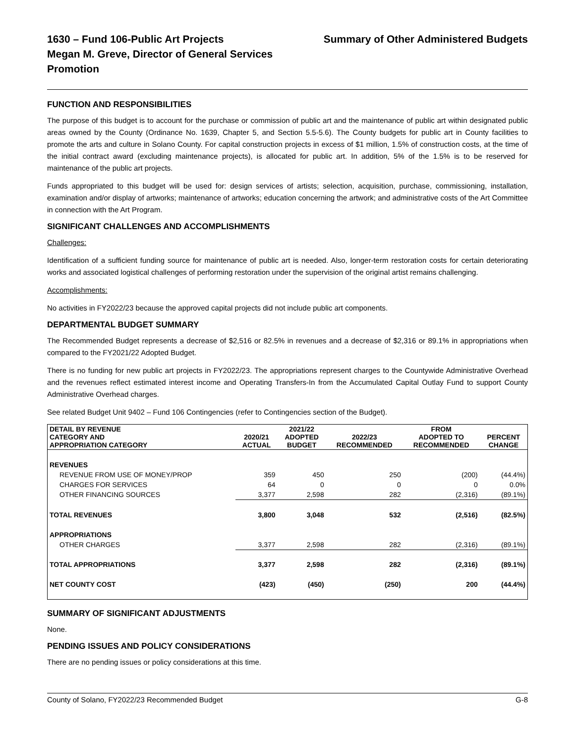1630 – Fund 106-Public Art Projects
Megan M. Greve, Director of General Services
Promotion
Summary of Other Administered Budgets
FUNCTION AND RESPONSIBILITIES
The purpose of this budget is to account for the purchase or commission of public art and the maintenance of public art within designated public areas owned by the County (Ordinance No. 1639, Chapter 5, and Section 5.5-5.6). The County budgets for public art in County facilities to promote the arts and culture in Solano County. For capital construction projects in excess of $1 million, 1.5% of construction costs, at the time of the initial contract award (excluding maintenance projects), is allocated for public art. In addition, 5% of the 1.5% is to be reserved for maintenance of the public art projects.
Funds appropriated to this budget will be used for: design services of artists; selection, acquisition, purchase, commissioning, installation, examination and/or display of artworks; maintenance of artworks; education concerning the artwork; and administrative costs of the Art Committee in connection with the Art Program.
SIGNIFICANT CHALLENGES AND ACCOMPLISHMENTS
Challenges:
Identification of a sufficient funding source for maintenance of public art is needed. Also, longer-term restoration costs for certain deteriorating works and associated logistical challenges of performing restoration under the supervision of the original artist remains challenging.
Accomplishments:
No activities in FY2022/23 because the approved capital projects did not include public art components.
DEPARTMENTAL BUDGET SUMMARY
The Recommended Budget represents a decrease of $2,516 or 82.5% in revenues and a decrease of $2,316 or 89.1% in appropriations when compared to the FY2021/22 Adopted Budget.
There is no funding for new public art projects in FY2022/23. The appropriations represent charges to the Countywide Administrative Overhead and the revenues reflect estimated interest income and Operating Transfers-In from the Accumulated Capital Outlay Fund to support County Administrative Overhead charges.
See related Budget Unit 9402 – Fund 106 Contingencies (refer to Contingencies section of the Budget).
| DETAIL BY REVENUE CATEGORY AND APPROPRIATION CATEGORY | 2020/21 ACTUAL | 2021/22 ADOPTED BUDGET | 2022/23 RECOMMENDED | FROM ADOPTED TO RECOMMENDED | PERCENT CHANGE |
| --- | --- | --- | --- | --- | --- |
| REVENUES | | | | | |
| REVENUE FROM USE OF MONEY/PROP | 359 | 450 | 250 | (200) | (44.4%) |
| CHARGES FOR SERVICES | 64 | 0 | 0 | 0 | 0.0% |
| OTHER FINANCING SOURCES | 3,377 | 2,598 | 282 | (2,316) | (89.1%) |
| TOTAL REVENUES | 3,800 | 3,048 | 532 | (2,516) | (82.5%) |
| APPROPRIATIONS | | | | | |
| OTHER CHARGES | 3,377 | 2,598 | 282 | (2,316) | (89.1%) |
| TOTAL APPROPRIATIONS | 3,377 | 2,598 | 282 | (2,316) | (89.1%) |
| NET COUNTY COST | (423) | (450) | (250) | 200 | (44.4%) |
SUMMARY OF SIGNIFICANT ADJUSTMENTS
None.
PENDING ISSUES AND POLICY CONSIDERATIONS
There are no pending issues or policy considerations at this time.
County of Solano, FY2022/23 Recommended Budget G-8